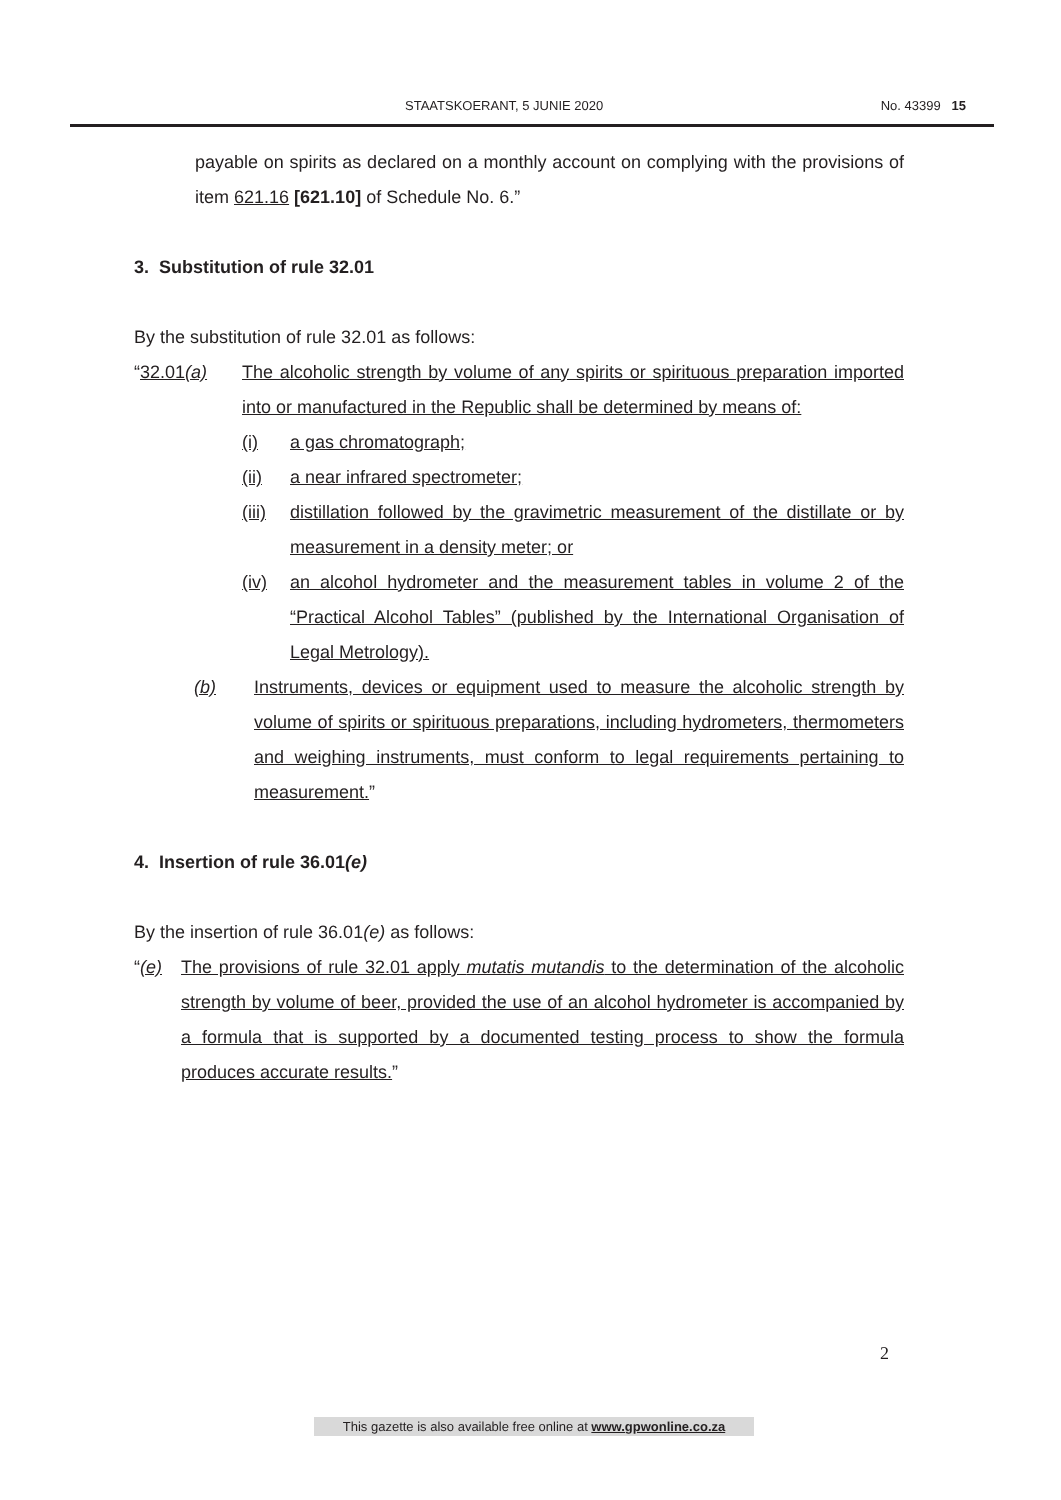STAATSKOERANT, 5 JUNIE 2020 No. 43399 15
payable on spirits as declared on a monthly account on complying with the provisions of item 621.16 [621.10] of Schedule No. 6.”
3. Substitution of rule 32.01
By the substitution of rule 32.01 as follows:
“32.01(a) The alcoholic strength by volume of any spirits or spirituous preparation imported into or manufactured in the Republic shall be determined by means of:
(i) a gas chromatograph;
(ii) a near infrared spectrometer;
(iii)
distillation followed by the gravimetric measurement of the distillate or by measurement in a density meter; or
(iv) an alcohol hydrometer and the measurement tables in volume 2 of the “Practical Alcohol Tables” (published by the International Organisation of Legal Metrology).
(b) Instruments, devices or equipment used to measure the alcoholic strength by volume of spirits or spirituous preparations, including hydrometers, thermometers and weighing instruments, must conform to legal requirements pertaining to measurement.”
4. Insertion of rule 36.01(e)
By the insertion of rule 36.01(e) as follows:
“(e) The provisions of rule 32.01 apply mutatis mutandis to the determination of the alcoholic strength by volume of beer, provided the use of an alcohol hydrometer is accompanied by a formula that is supported by a documented testing process to show the formula produces accurate results.”
2
This gazette is also available free online at www.gpwonline.co.za